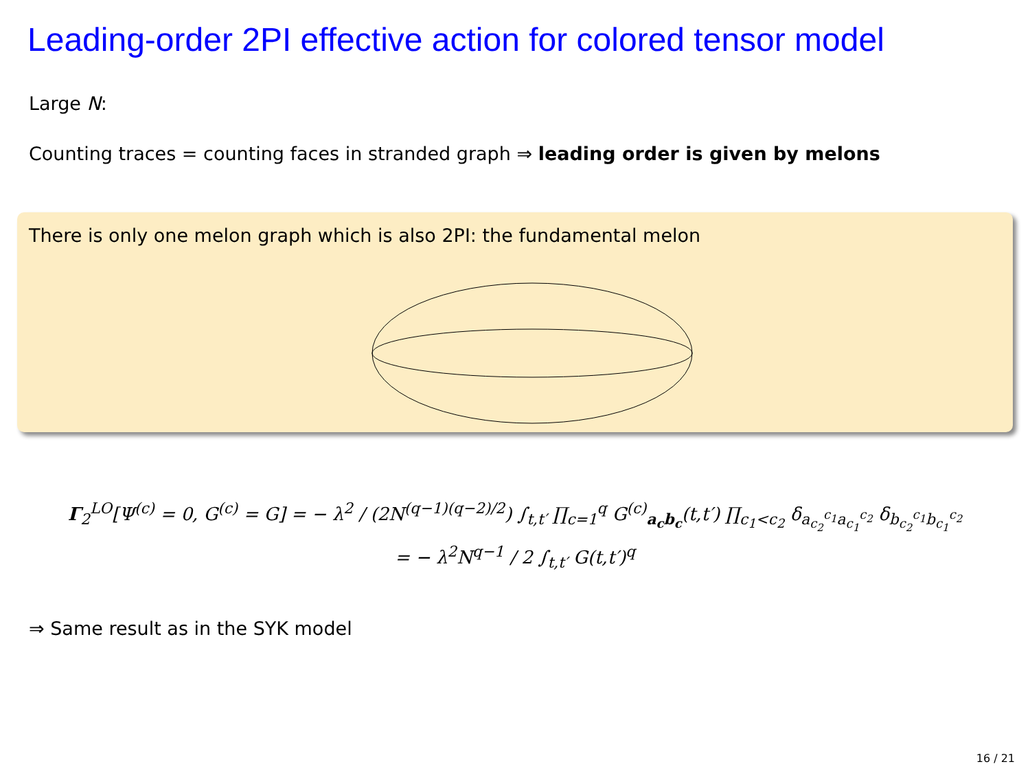Leading-order 2PI effective action for colored tensor model
Large N:
Counting traces = counting faces in stranded graph ⇒ leading order is given by melons
There is only one melon graph which is also 2PI: the fundamental melon
Γ<sub>2</sub><sup>LO</sup>[Ψ<sup>(c)</sup> = 0, G<sup>(c)</sup> = G] = − λ<sup>2</sup> / (2N<sup>(q−1)(q−2)/2</sup>) ∫<sub>t,t′</sub> ∏<sub>c=1</sub><sup>q</sup> G<sup>(c)</sup><sub>a<sub>c</sub>b<sub>c</sub></sub>(t,t′) ∏<sub>c<sub>1</sub><c<sub>2</sub></sub> δ<sub>a<sub>c<sub>2</sub></sub><sup>c<sub>1</sub></sup>a<sub>c<sub>1</sub></sub><sup>c<sub>2</sub></sup></sub> δ<sub>b<sub>c<sub>2</sub></sub><sup>c<sub>1</sub></sup>b<sub>c<sub>1</sub></sub><sup>c<sub>2</sub></sup></sub>
= − λ<sup>2</sup>N<sup>q−1</sup> / 2 ∫<sub>t,t′</sub> G(t,t′)<sup>q</sup>
⇒ Same result as in the SYK model
16 / 21